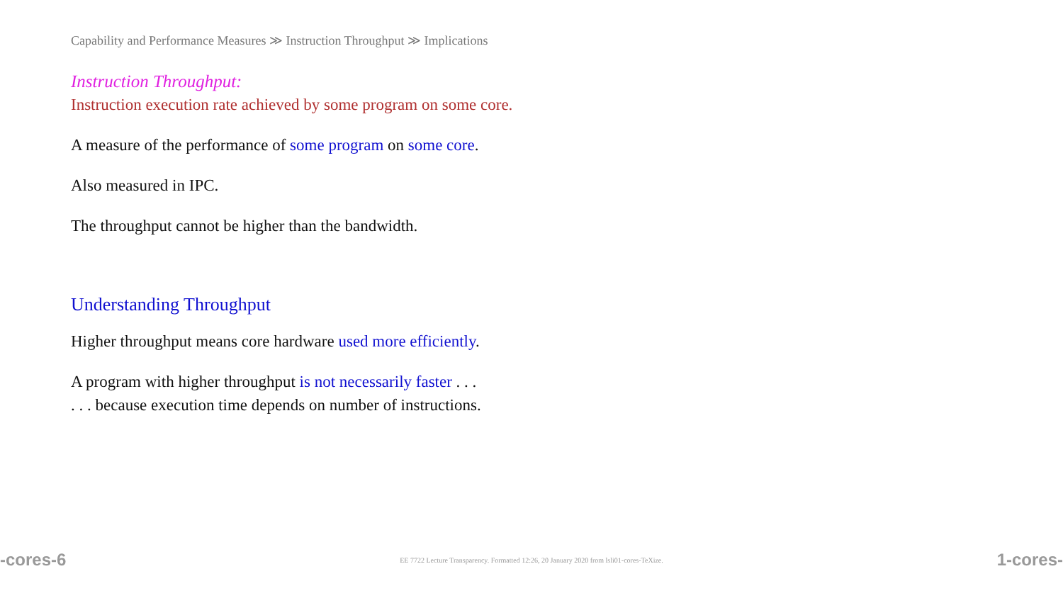Capability and Performance Measures ≫ Instruction Throughput ≫ Implications
Instruction Throughput:
Instruction execution rate achieved by some program on some core.
A measure of the performance of some program on some core.
Also measured in IPC.
The throughput cannot be higher than the bandwidth.
Understanding Throughput
Higher throughput means core hardware used more efficiently.
A program with higher throughput is not necessarily faster . . .
. . . because execution time depends on number of instructions.
-cores-6 EE 7722 Lecture Transparency. Formatted 12:26, 20 January 2020 from lsli01-cores-TeXize. 1-cores-